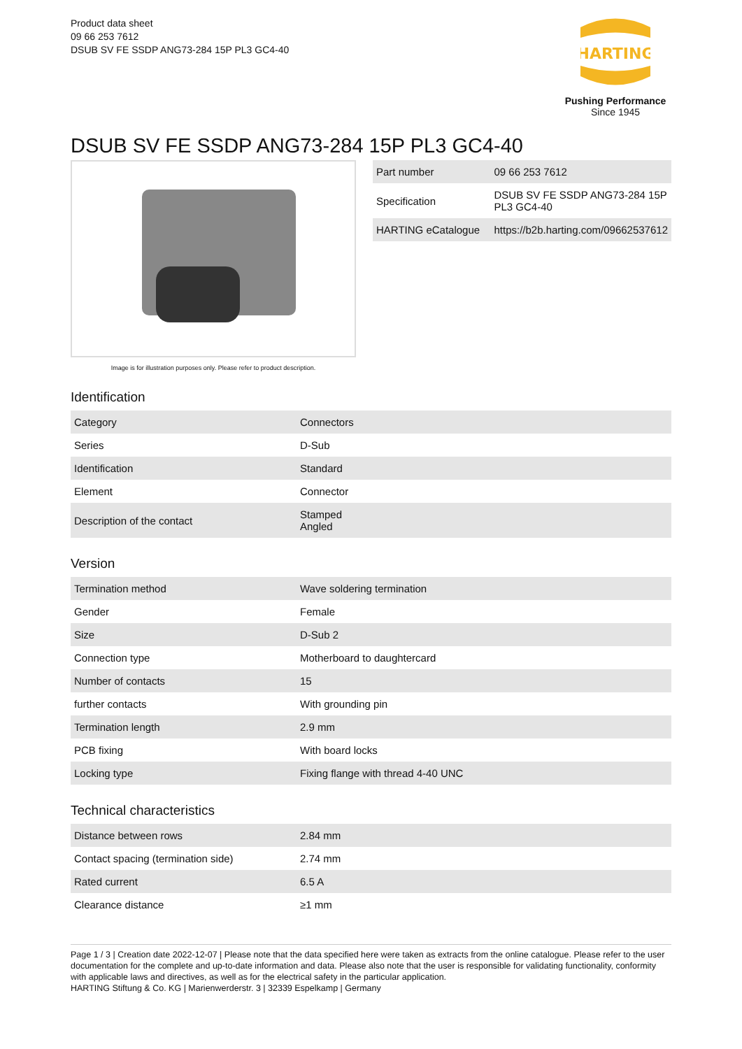Product data sheet
09 66 253 7612
DSUB SV FE SSDP ANG73-284 15P PL3 GC4-40
HARTING
Pushing Performance
Since 1945
DSUB SV FE SSDP ANG73-284 15P PL3 GC4-40
Image is for illustration purposes only. Please refer to product description.
| Part number | 09 66 253 7612 |
| Specification | DSUB SV FE SSDP ANG73-284 15P PL3 GC4-40 |
| HARTING eCatalogue | https://b2b.harting.com/09662537612 |
Identification
| Category | Connectors |
| Series | D-Sub |
| Identification | Standard |
| Element | Connector |
| Description of the contact | Stamped Angled |
Version
| Termination method | Wave soldering termination |
| Gender | Female |
| Size | D-Sub 2 |
| Connection type | Motherboard to daughtercard |
| Number of contacts | 15 |
| further contacts | With grounding pin |
| Termination length | 2.9 mm |
| PCB fixing | With board locks |
| Locking type | Fixing flange with thread 4-40 UNC |
Technical characteristics
| Distance between rows | 2.84 mm |
| Contact spacing (termination side) | 2.74 mm |
| Rated current | 6.5 A |
| Clearance distance | ≥1 mm |
Page 1 / 3 | Creation date 2022-12-07 | Please note that the data specified here were taken as extracts from the online catalogue. Please refer to the user documentation for the complete and up-to-date information and data. Please also note that the user is responsible for validating functionality, conformity with applicable laws and directives, as well as for the electrical safety in the particular application.
HARTING Stiftung & Co. KG | Marienwerderstr. 3 | 32339 Espelkamp | Germany